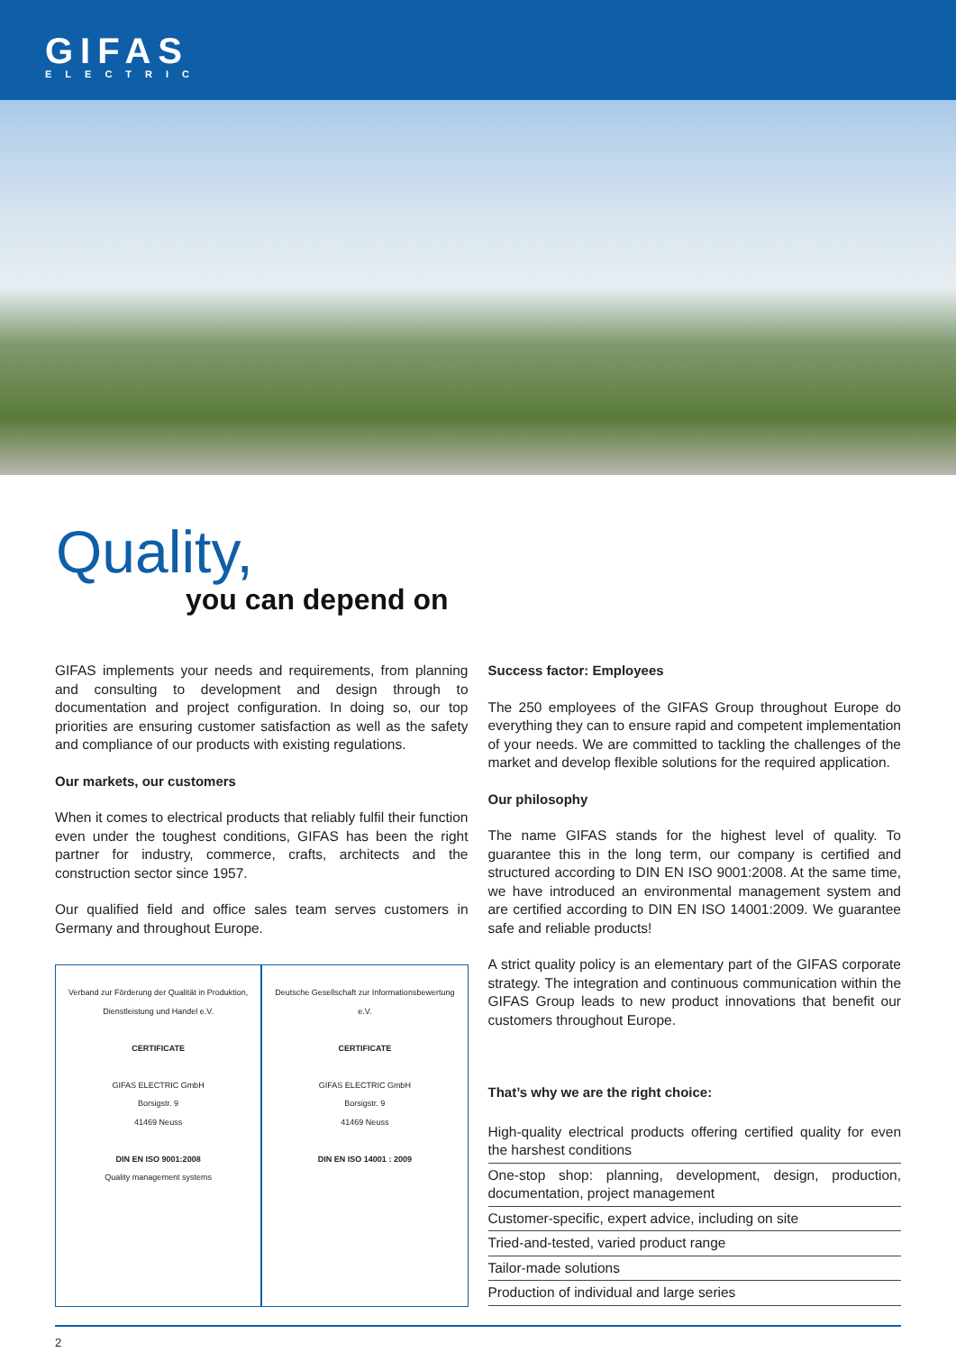GIFAS
ELECTRIC
Quality,
you can depend on
GIFAS implements your needs and requirements, from planning and consulting to development and design through to documentation and project configuration. In doing so, our top priorities are ensuring customer satisfaction as well as the safety and compliance of our products with existing regulations.
Our markets, our customers
When it comes to electrical products that reliably fulfil their function even under the toughest conditions, GIFAS has been the right partner for industry, commerce, crafts, architects and the construction sector since 1957.
Our qualified field and office sales team serves customers in Germany and throughout Europe.
Verband zur Förderung der Qualität in Produktion, Dienstleistung und Handel e.V.
CERTIFICATE
GIFAS ELECTRIC GmbH
Borsigstr. 9
41469 Neuss
DIN EN ISO 9001:2008
Quality management systems
Deutsche Gesellschaft zur Informationsbewertung e.V.
CERTIFICATE
GIFAS ELECTRIC GmbH
Borsigstr. 9
41469 Neuss
DIN EN ISO 14001 : 2009
Success factor: Employees
The 250 employees of the GIFAS Group throughout Europe do everything they can to ensure rapid and competent implementation of your needs. We are committed to tackling the challenges of the market and develop flexible solutions for the required application.
Our philosophy
The name GIFAS stands for the highest level of quality. To guarantee this in the long term, our company is certified and structured according to DIN EN ISO 9001:2008. At the same time, we have introduced an environmental management system and are certified according to DIN EN ISO 14001:2009. We guarantee safe and reliable products!
A strict quality policy is an elementary part of the GIFAS corporate strategy. The integration and continuous communication within the GIFAS Group leads to new product innovations that benefit our customers throughout Europe.
That’s why we are the right choice:
High-quality electrical products offering certified quality for even the harshest conditions
One-stop shop: planning, development, design, production, documentation, project management
Customer-specific, expert advice, including on site
Tried-and-tested, varied product range
Tailor-made solutions
Production of individual and large series
2